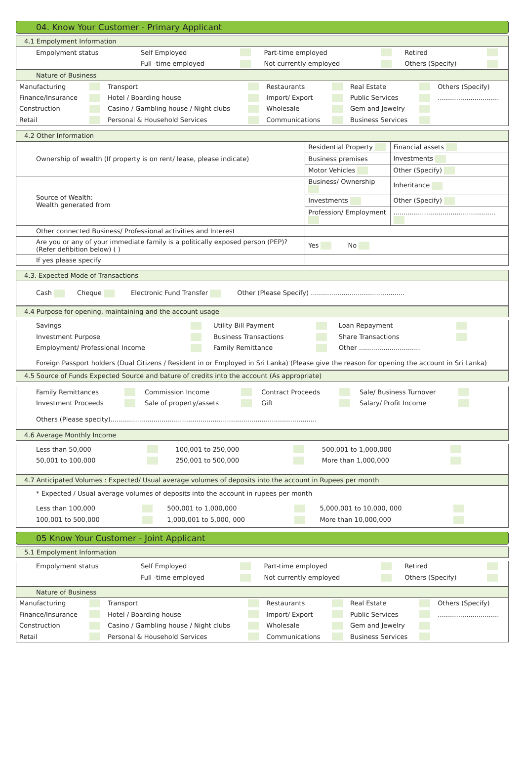04. Know Your Customer - Primary Applicant
4.1 Empolyment Information
| Empolyment status | Self Employed | | Part-time employed | | Retired | |
| | Full -time employed | | Not currently employed | | Others (Specify) | |
Nature of Business
| Manufacturing | | Transport | | Restaurants | | Real Estate | | Others (Specify) |
| Finance/Insurance | | Hotel / Boarding house | | Import/ Export | | Public Services | | .............................. |
| Construction | | Casino / Gambling house / Night clubs | | Wholesale | | Gem and Jewelry | | |
| Retail | | Personal & Household Services | | Communications | | Business Services | | |
4.2 Other Information
| Ownership of wealth (If property is on rent/ lease, please indicate) | Residential Property | Financial assets |
| | Business premises | Investments |
| | Motor Vehicles | Other (Specify) |
| Source of Wealth: Wealth generated from | Business/ Ownership | Inheritance |
| | Investments | Other (Specify) |
| | Profession/ Employment | .................................................. |
| Other connected Business/ Professional activities and Interest | | |
| Are you or any of your immediate family is a politically exposed person (PEP)? (Refer defibition below) ( ) | Yes No | |
| If yes please specify | | |
4.3. Expected Mode of Transactions
Cash Cheque Electronic Fund Transfer Other (Please Specify) ..............................................
4.4 Purpose for opening, maintaining and the account usage
| Savings | | Utility Bill Payment | | Loan Repayment | |
| Investment Purpose | | Business Transactions | | Share Transactions | |
| Employment/ Professional Income | | Family Remittance | | Other .............................. | |
Foreign Passport holders (Dual Citizens / Resident in or Employed in Sri Lanka) (Please give the reason for opening the account in Sri Lanka)
4.5 Source of Funds Expected Source and bature of credits into the account (As appropriate)
| Family Remittances | | Commission Income | | Contract Proceeds | | Sale/ Business Turnover | |
| Investment Proceeds | | Sale of property/assets | | Gift | | Salary/ Profit Income | |
Others (Please specity).....................................................................................................
4.6 Average Monthly Income
| Less than 50,000 | | 100,001 to 250,000 | | 500,001 to 1,000,000 | |
| 50,001 to 100,000 | | 250,001 to 500,000 | | More than 1,000,000 | |
4.7 Anticipated Volumes : Expected/ Usual average volumes of deposits into the account in Rupees per month
* Expected / Usual average volumes of deposits into the account in rupees per month
| Less than 100,000 | | 500,001 to 1,000,000 | | 5,000,001 to 10,000, 000 | |
| 100,001 to 500,000 | | 1,000,001 to 5,000, 000 | | More than 10,000,000 | |
05 Know Your Customer - Joint Applicant
5.1 Empolyment Information
| Empolyment status | Self Employed | | Part-time employed | | Retired | |
| | Full -time employed | | Not currently employed | | Others (Specify) | |
Nature of Business
| Manufacturing | | Transport | | Restaurants | | Real Estate | | Others (Specify) |
| Finance/Insurance | | Hotel / Boarding house | | Import/ Export | | Public Services | | .............................. |
| Construction | | Casino / Gambling house / Night clubs | | Wholesale | | Gem and Jewelry | | |
| Retail | | Personal & Household Services | | Communications | | Business Services | | |